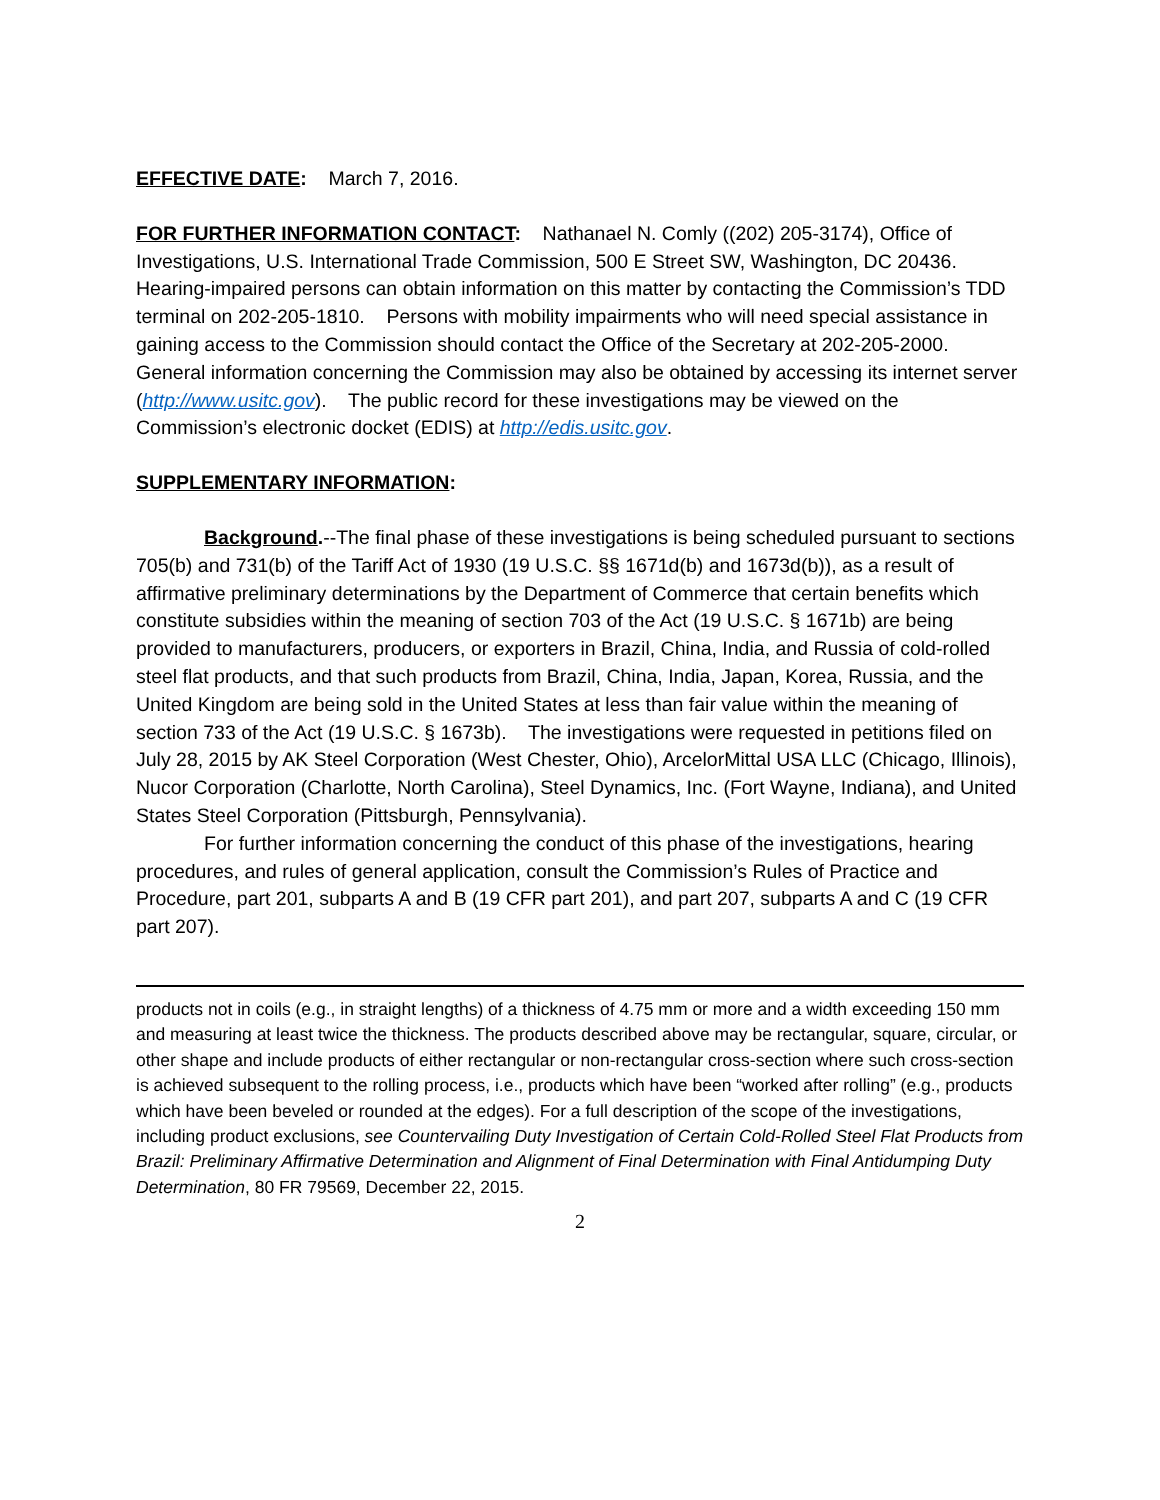EFFECTIVE DATE: March 7, 2016.
FOR FURTHER INFORMATION CONTACT: Nathanael N. Comly ((202) 205-3174), Office of Investigations, U.S. International Trade Commission, 500 E Street SW, Washington, DC 20436. Hearing-impaired persons can obtain information on this matter by contacting the Commission’s TDD terminal on 202-205-1810. Persons with mobility impairments who will need special assistance in gaining access to the Commission should contact the Office of the Secretary at 202-205-2000. General information concerning the Commission may also be obtained by accessing its internet server (http://www.usitc.gov). The public record for these investigations may be viewed on the Commission’s electronic docket (EDIS) at http://edis.usitc.gov.
SUPPLEMENTARY INFORMATION:
Background.--The final phase of these investigations is being scheduled pursuant to sections 705(b) and 731(b) of the Tariff Act of 1930 (19 U.S.C. §§ 1671d(b) and 1673d(b)), as a result of affirmative preliminary determinations by the Department of Commerce that certain benefits which constitute subsidies within the meaning of section 703 of the Act (19 U.S.C. § 1671b) are being provided to manufacturers, producers, or exporters in Brazil, China, India, and Russia of cold-rolled steel flat products, and that such products from Brazil, China, India, Japan, Korea, Russia, and the United Kingdom are being sold in the United States at less than fair value within the meaning of section 733 of the Act (19 U.S.C. § 1673b). The investigations were requested in petitions filed on July 28, 2015 by AK Steel Corporation (West Chester, Ohio), ArcelorMittal USA LLC (Chicago, Illinois), Nucor Corporation (Charlotte, North Carolina), Steel Dynamics, Inc. (Fort Wayne, Indiana), and United States Steel Corporation (Pittsburgh, Pennsylvania).
For further information concerning the conduct of this phase of the investigations, hearing procedures, and rules of general application, consult the Commission’s Rules of Practice and Procedure, part 201, subparts A and B (19 CFR part 201), and part 207, subparts A and C (19 CFR part 207).
products not in coils (e.g., in straight lengths) of a thickness of 4.75 mm or more and a width exceeding 150 mm and measuring at least twice the thickness. The products described above may be rectangular, square, circular, or other shape and include products of either rectangular or non-rectangular cross-section where such cross-section is achieved subsequent to the rolling process, i.e., products which have been “worked after rolling” (e.g., products which have been beveled or rounded at the edges). For a full description of the scope of the investigations, including product exclusions, see Countervailing Duty Investigation of Certain Cold-Rolled Steel Flat Products from Brazil: Preliminary Affirmative Determination and Alignment of Final Determination with Final Antidumping Duty Determination, 80 FR 79569, December 22, 2015.
2